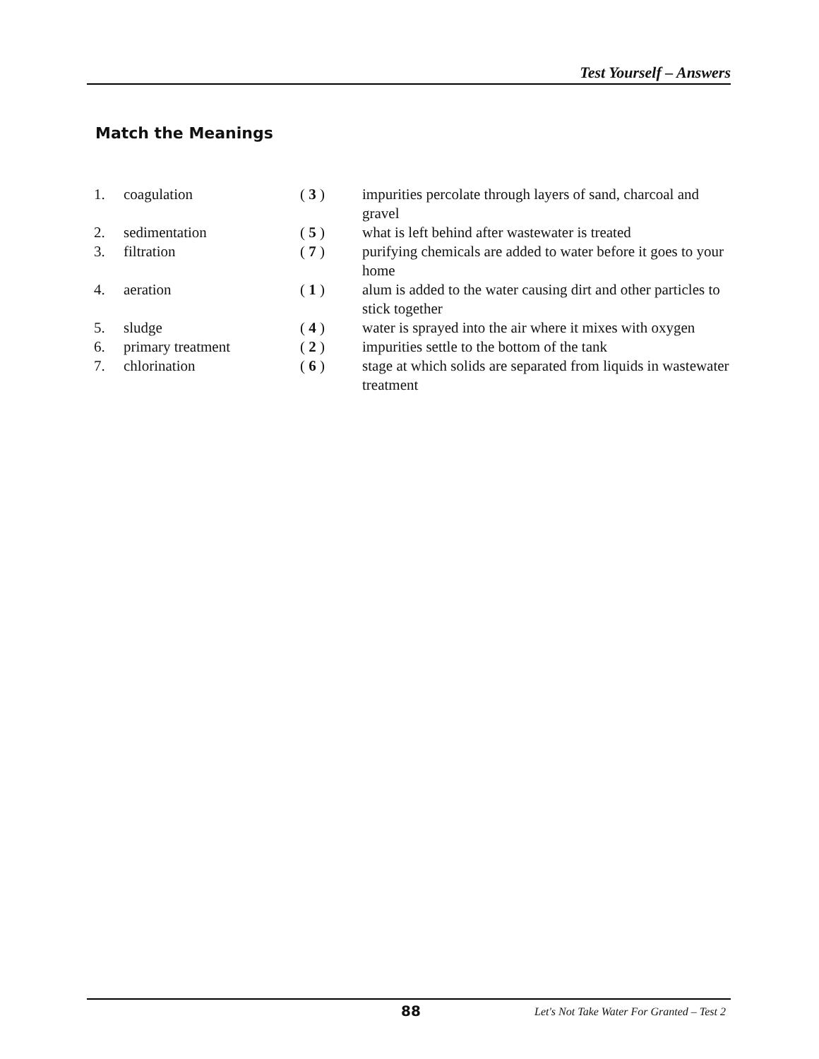Test Yourself – Answers
Match the Meanings
| 1. | coagulation | ( 3 ) | impurities percolate through layers of sand, charcoal and gravel |
| 2. | sedimentation | ( 5 ) | what is left behind after wastewater is treated |
| 3. | filtration | ( 7 ) | purifying chemicals are added to water before it goes to your home |
| 4. | aeration | ( 1 ) | alum is added to the water causing dirt and other particles to stick together |
| 5. | sludge | ( 4 ) | water is sprayed into the air where it mixes with oxygen |
| 6. | primary treatment | ( 2 ) | impurities settle to the bottom of the tank |
| 7. | chlorination | ( 6 ) | stage at which solids are separated from liquids in wastewater treatment |
88
Let's Not Take Water For Granted – Test 2